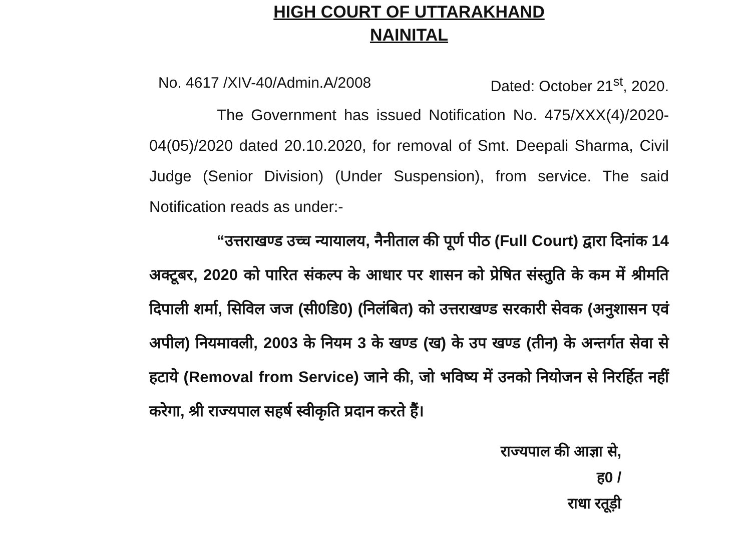HIGH COURT OF UTTARAKHAND
NAINITAL
No. 4617 /XIV-40/Admin.A/2008 Dated: October 21<sup>st</sup>, 2020.
The Government has issued Notification No. 475/XXX(4)/2020-04(05)/2020 dated 20.10.2020, for removal of Smt. Deepali Sharma, Civil Judge (Senior Division) (Under Suspension), from service. The said Notification reads as under:-
“उत्तराखण्ड उच्च न्यायालय, नैनीताल की पूर्ण पीठ (Full Court) द्वारा दिनांक 14 अक्टूबर, 2020 को पारित संकल्प के आधार पर शासन को प्रेषित संस्तुति के कम में श्रीमति दिपाली शर्मा, सिविल जज (सी0डि0) (निलंबित) को उत्तराखण्ड सरकारी सेवक (अनुशासन एवं अपील) नियमावली, 2003 के नियम 3 के खण्ड (ख) के उप खण्ड (तीन) के अन्तर्गत सेवा से हटाये (Removal from Service) जाने की, जो भविष्य में उनको नियोजन से निरर्हित नहीं करेगा, श्री राज्यपाल सहर्ष स्वीकृति प्रदान करते हैं।
राज्यपाल की आज्ञा से,
ह0 /
राधा रतूड़ी